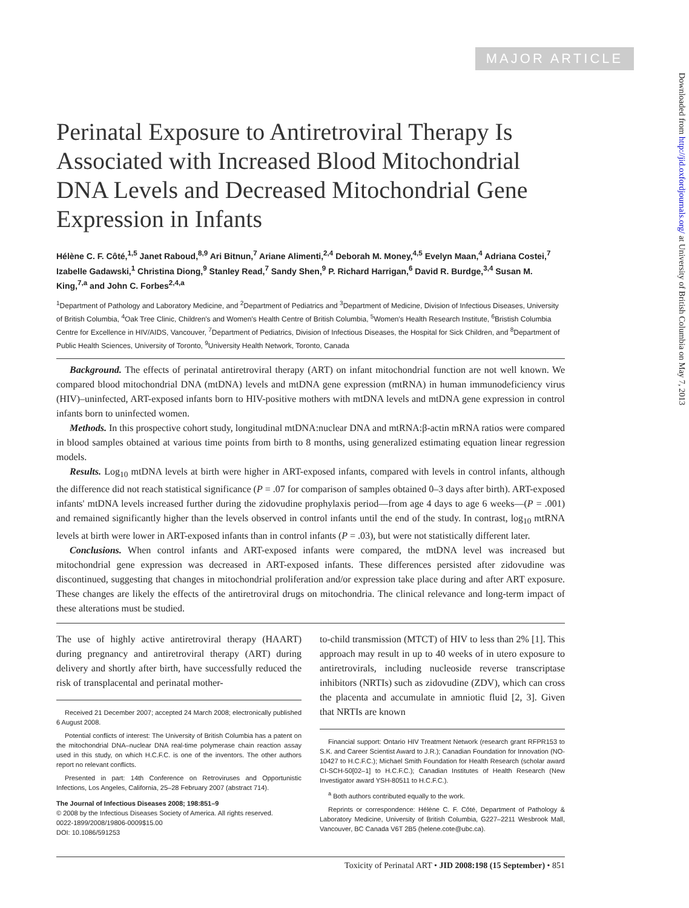MAJOR ARTICLE
Perinatal Exposure to Antiretroviral Therapy Is Associated with Increased Blood Mitochondrial DNA Levels and Decreased Mitochondrial Gene Expression in Infants
Hélène C. F. Côté,<sup>1,5</sup> Janet Raboud,<sup>8,9</sup> Ari Bitnun,<sup>7</sup> Ariane Alimenti,<sup>2,4</sup> Deborah M. Money,<sup>4,5</sup> Evelyn Maan,<sup>4</sup> Adriana Costei,<sup>7</sup> Izabelle Gadawski,<sup>1</sup> Christina Diong,<sup>9</sup> Stanley Read,<sup>7</sup> Sandy Shen,<sup>9</sup> P. Richard Harrigan,<sup>6</sup> David R. Burdge,<sup>3,4</sup> Susan M. King,<sup>7,a</sup> and John C. Forbes<sup>2,4,a</sup>
<sup>1</sup> Department of Pathology and Laboratory Medicine, and <sup>2</sup>Department of Pediatrics and <sup>3</sup>Department of Medicine, Division of Infectious Diseases, University of British Columbia, <sup>4</sup>Oak Tree Clinic, Children's and Women's Health Centre of British Columbia, <sup>5</sup>Women's Health Research Institute, <sup>6</sup>Bristish Columbia Centre for Excellence in HIV/AIDS, Vancouver, <sup>7</sup>Department of Pediatrics, Division of Infectious Diseases, the Hospital for Sick Children, and <sup>8</sup>Department of Public Health Sciences, University of Toronto, <sup>9</sup>University Health Network, Toronto, Canada
Background. The effects of perinatal antiretroviral therapy (ART) on infant mitochondrial function are not well known. We compared blood mitochondrial DNA (mtDNA) levels and mtDNA gene expression (mtRNA) in human immunodeficiency virus (HIV)–uninfected, ART-exposed infants born to HIV-positive mothers with mtDNA levels and mtDNA gene expression in control infants born to uninfected women.
Methods. In this prospective cohort study, longitudinal mtDNA:nuclear DNA and mtRNA:β-actin mRNA ratios were compared in blood samples obtained at various time points from birth to 8 months, using generalized estimating equation linear regression models.
Results. Log<sub>10</sub> mtDNA levels at birth were higher in ART-exposed infants, compared with levels in control infants, although the difference did not reach statistical significance (P = .07 for comparison of samples obtained 0–3 days after birth). ART-exposed infants' mtDNA levels increased further during the zidovudine prophylaxis period—from age 4 days to age 6 weeks—(P = .001) and remained significantly higher than the levels observed in control infants until the end of the study. In contrast, log<sub>10</sub> mtRNA levels at birth were lower in ART-exposed infants than in control infants (P = .03), but were not statistically different later.
Conclusions. When control infants and ART-exposed infants were compared, the mtDNA level was increased but mitochondrial gene expression was decreased in ART-exposed infants. These differences persisted after zidovudine was discontinued, suggesting that changes in mitochondrial proliferation and/or expression take place during and after ART exposure. These changes are likely the effects of the antiretroviral drugs on mitochondria. The clinical relevance and long-term impact of these alterations must be studied.
The use of highly active antiretroviral therapy (HAART) during pregnancy and antiretroviral therapy (ART) during delivery and shortly after birth, have successfully reduced the risk of transplacental and perinatal mother-
Received 21 December 2007; accepted 24 March 2008; electronically published 6 August 2008.
Potential conflicts of interest: The University of British Columbia has a patent on the mitochondrial DNA–nuclear DNA real-time polymerase chain reaction assay used in this study, on which H.C.F.C. is one of the inventors. The other authors report no relevant conflicts.
Presented in part: 14th Conference on Retroviruses and Opportunistic Infections, Los Angeles, California, 25–28 February 2007 (abstract 714).
The Journal of Infectious Diseases 2008; 198:851–9
© 2008 by the Infectious Diseases Society of America. All rights reserved.
0022-1899/2008/19806-0009$15.00
DOI: 10.1086/591253
to-child transmission (MTCT) of HIV to less than 2% [1]. This approach may result in up to 40 weeks of in utero exposure to antiretrovirals, including nucleoside reverse transcriptase inhibitors (NRTIs) such as zidovudine (ZDV), which can cross the placenta and accumulate in amniotic fluid [2, 3]. Given that NRTIs are known
Financial support: Ontario HIV Treatment Network (research grant RFPR153 to S.K. and Career Scientist Award to J.R.); Canadian Foundation for Innovation (NO-10427 to H.C.F.C.); Michael Smith Foundation for Health Research (scholar award CI-SCH-50[02–1] to H.C.F.C.); Canadian Institutes of Health Research (New Investigator award YSH-80511 to H.C.F.C.).
<sup>a</sup> Both authors contributed equally to the work.
Reprints or correspondence: Hélène C. F. Côté, Department of Pathology & Laboratory Medicine, University of British Columbia, G227–2211 Wesbrook Mall, Vancouver, BC Canada V6T 2B5 (helene.cote@ubc.ca).
Toxicity of Perinatal ART • JID 2008:198 (15 September) • 851
Downloaded from http://jid.oxfordjournals.org/ at University of British Columbia on May 7, 2013